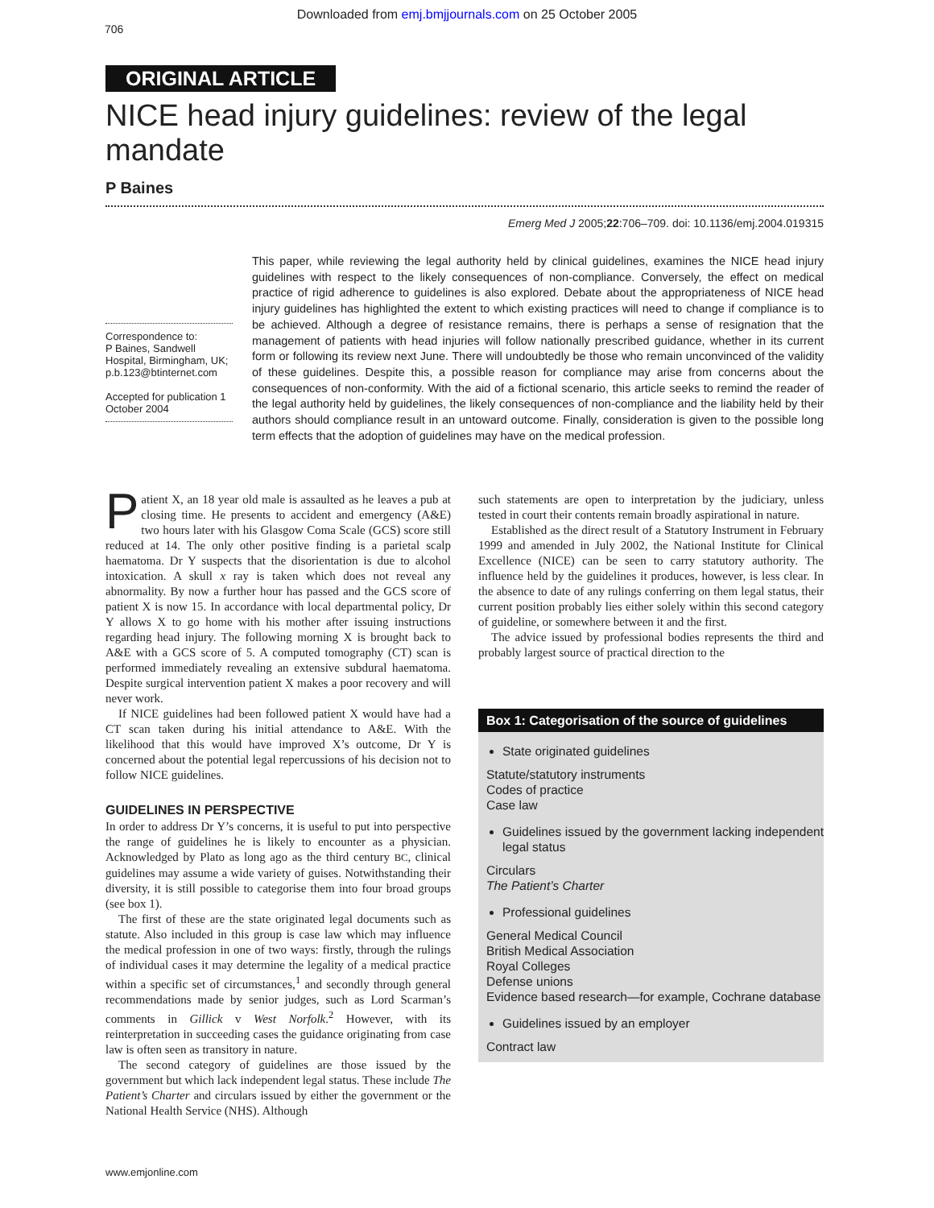Downloaded from emj.bmjjournals.com on 25 October 2005
706
ORIGINAL ARTICLE
NICE head injury guidelines: review of the legal mandate
P Baines
Emerg Med J 2005;22:706–709. doi: 10.1136/emj.2004.019315
Correspondence to:
P Baines, Sandwell Hospital, Birmingham, UK; p.b.123@btinternet.com
Accepted for publication 1 October 2004
This paper, while reviewing the legal authority held by clinical guidelines, examines the NICE head injury guidelines with respect to the likely consequences of non-compliance. Conversely, the effect on medical practice of rigid adherence to guidelines is also explored. Debate about the appropriateness of NICE head injury guidelines has highlighted the extent to which existing practices will need to change if compliance is to be achieved. Although a degree of resistance remains, there is perhaps a sense of resignation that the management of patients with head injuries will follow nationally prescribed guidance, whether in its current form or following its review next June. There will undoubtedly be those who remain unconvinced of the validity of these guidelines. Despite this, a possible reason for compliance may arise from concerns about the consequences of non-conformity. With the aid of a fictional scenario, this article seeks to remind the reader of the legal authority held by guidelines, the likely consequences of non-compliance and the liability held by their authors should compliance result in an untoward outcome. Finally, consideration is given to the possible long term effects that the adoption of guidelines may have on the medical profession.
Patient X, an 18 year old male is assaulted as he leaves a pub at closing time. He presents to accident and emergency (A&E) two hours later with his Glasgow Coma Scale (GCS) score still reduced at 14. The only other positive finding is a parietal scalp haematoma. Dr Y suspects that the disorientation is due to alcohol intoxication. A skull x ray is taken which does not reveal any abnormality. By now a further hour has passed and the GCS score of patient X is now 15. In accordance with local departmental policy, Dr Y allows X to go home with his mother after issuing instructions regarding head injury. The following morning X is brought back to A&E with a GCS score of 5. A computed tomography (CT) scan is performed immediately revealing an extensive subdural haematoma. Despite surgical intervention patient X makes a poor recovery and will never work.
If NICE guidelines had been followed patient X would have had a CT scan taken during his initial attendance to A&E. With the likelihood that this would have improved X’s outcome, Dr Y is concerned about the potential legal repercussions of his decision not to follow NICE guidelines.
GUIDELINES IN PERSPECTIVE
In order to address Dr Y’s concerns, it is useful to put into perspective the range of guidelines he is likely to encounter as a physician. Acknowledged by Plato as long ago as the third century BC, clinical guidelines may assume a wide variety of guises. Notwithstanding their diversity, it is still possible to categorise them into four broad groups (see box 1).
The first of these are the state originated legal documents such as statute. Also included in this group is case law which may influence the medical profession in one of two ways: firstly, through the rulings of individual cases it may determine the legality of a medical practice within a specific set of circumstances,<sup>1</sup> and secondly through general recommendations made by senior judges, such as Lord Scarman’s comments in Gillick v West Norfolk.<sup>2</sup> However, with its reinterpretation in succeeding cases the guidance originating from case law is often seen as transitory in nature.
The second category of guidelines are those issued by the government but which lack independent legal status. These include The Patient’s Charter and circulars issued by either the government or the National Health Service (NHS). Although
such statements are open to interpretation by the judiciary, unless tested in court their contents remain broadly aspirational in nature.
Established as the direct result of a Statutory Instrument in February 1999 and amended in July 2002, the National Institute for Clinical Excellence (NICE) can be seen to carry statutory authority. The influence held by the guidelines it produces, however, is less clear. In the absence to date of any rulings conferring on them legal status, their current position probably lies either solely within this second category of guideline, or somewhere between it and the first.
The advice issued by professional bodies represents the third and probably largest source of practical direction to the
Box 1: Categorisation of the source of guidelines
State originated guidelines
Statute/statutory instruments
Codes of practice
Case law
Guidelines issued by the government lacking independent legal status
Circulars
The Patient’s Charter
Professional guidelines
General Medical Council
British Medical Association
Royal Colleges
Defense unions
Evidence based research—for example, Cochrane database
Guidelines issued by an employer
Contract law
www.emjonline.com